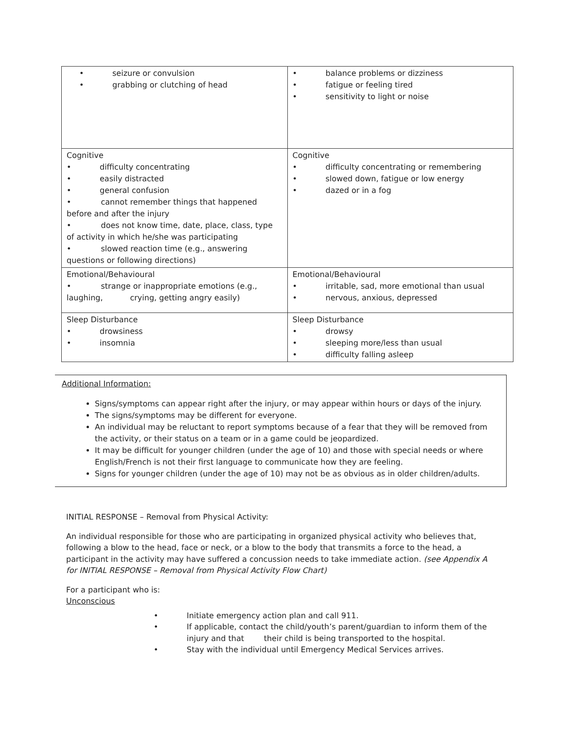| • seizure or convulsion • grabbing or clutching of head | • balance problems or dizziness • fatigue or feeling tired • sensitivity to light or noise |
| Cognitive • difficulty concentrating • easily distracted • general confusion • cannot remember things that happened before and after the injury • does not know time, date, place, class, type of activity in which he/she was participating • slowed reaction time (e.g., answering questions or following directions) | Cognitive • difficulty concentrating or remembering • slowed down, fatigue or low energy • dazed or in a fog |
| Emotional/Behavioural • strange or inappropriate emotions (e.g., laughing, crying, getting angry easily) | Emotional/Behavioural • irritable, sad, more emotional than usual • nervous, anxious, depressed |
| Sleep Disturbance • drowsiness • insomnia | Sleep Disturbance • drowsy • sleeping more/less than usual • difficulty falling asleep |
Additional Information:
Signs/symptoms can appear right after the injury, or may appear within hours or days of the injury.
The signs/symptoms may be different for everyone.
An individual may be reluctant to report symptoms because of a fear that they will be removed from the activity, or their status on a team or in a game could be jeopardized.
It may be difficult for younger children (under the age of 10) and those with special needs or where English/French is not their first language to communicate how they are feeling.
Signs for younger children (under the age of 10) may not be as obvious as in older children/adults.
INITIAL RESPONSE – Removal from Physical Activity:
An individual responsible for those who are participating in organized physical activity who believes that, following a blow to the head, face or neck, or a blow to the body that transmits a force to the head, a participant in the activity may have suffered a concussion needs to take immediate action. (see Appendix A for INITIAL RESPONSE – Removal from Physical Activity Flow Chart)
For a participant who is:
Unconscious
• Initiate emergency action plan and call 911.
• If applicable, contact the child/youth’s parent/guardian to inform them of the injury and that their child is being transported to the hospital.
• Stay with the individual until Emergency Medical Services arrives.